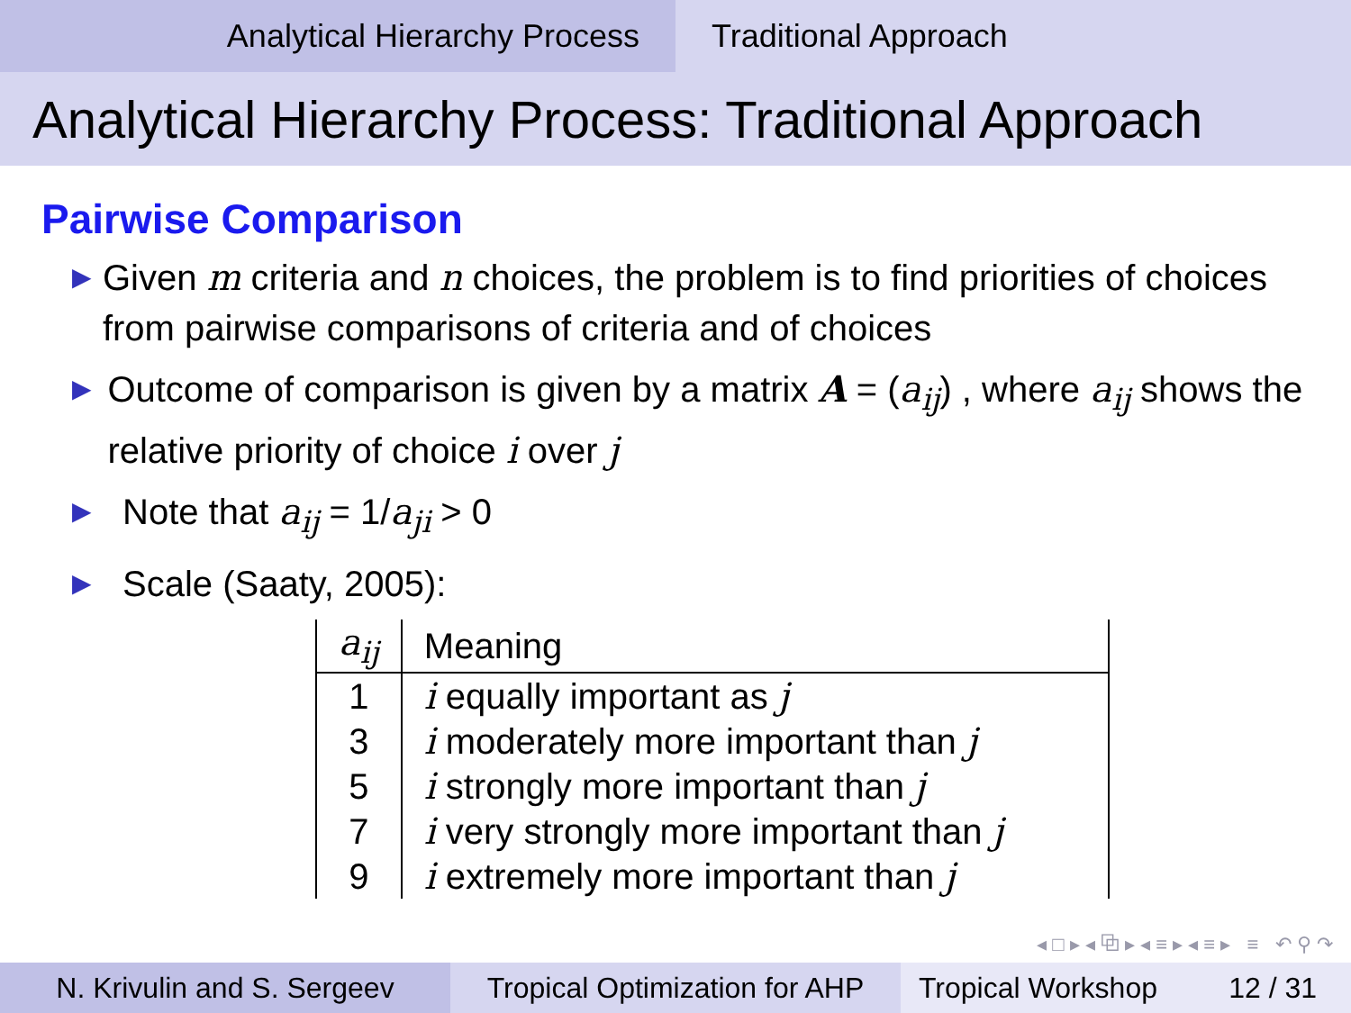Analytical Hierarchy Process Traditional Approach
Analytical Hierarchy Process: Traditional Approach
Pairwise Comparison
▶ Given m criteria and n choices, the problem is to find priorities of choices from pairwise comparisons of criteria and of choices
▶ Outcome of comparison is given by a matrix A = (a<sub>ij</sub>) , where a<sub>ij</sub> shows the relative priority of choice i over j
▶ Note that a<sub>ij</sub> = 1/a<sub>ji</sub> > 0
▶ Scale (Saaty, 2005):
| a<sub>ij</sub> | Meaning |
| --- | --- |
| 1 | i equally important as j |
| 3 | i moderately more important than j |
| 5 | i strongly more important than j |
| 7 | i very strongly more important than j |
| 9 | i extremely more important than j |
◂ □ ▸ ◂ ⧉ ▸ ◂ ≡ ▸ ◂ ≡ ▸ ≡ ↶ ⚲ ↷
N. Krivulin and S. Sergeev Tropical Optimization for AHP
Tropical Workshop 12 / 31